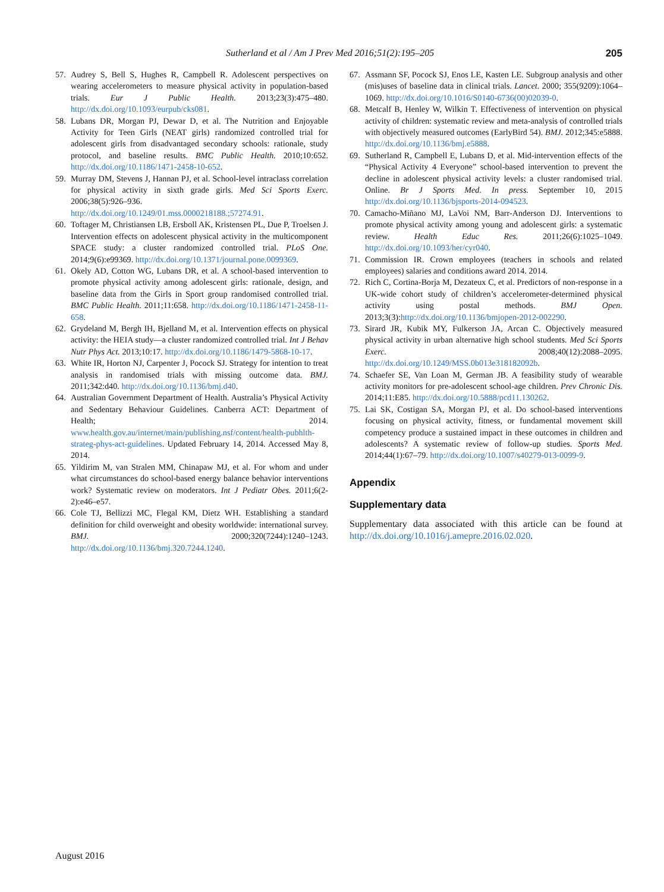Sutherland et al / Am J Prev Med 2016;51(2):195–205 205
57. Audrey S, Bell S, Hughes R, Campbell R. Adolescent perspectives on wearing accelerometers to measure physical activity in population-based trials. Eur J Public Health. 2013;23(3):475–480. http://dx.doi.org/10.1093/eurpub/cks081.
58. Lubans DR, Morgan PJ, Dewar D, et al. The Nutrition and Enjoyable Activity for Teen Girls (NEAT girls) randomized controlled trial for adolescent girls from disadvantaged secondary schools: rationale, study protocol, and baseline results. BMC Public Health. 2010;10:652. http://dx.doi.org/10.1186/1471-2458-10-652.
59. Murray DM, Stevens J, Hannan PJ, et al. School-level intraclass correlation for physical activity in sixth grade girls. Med Sci Sports Exerc. 2006;38(5):926–936. http://dx.doi.org/10.1249/01.mss.0000218188.;57274.91.
60. Toftager M, Christiansen LB, Ersboll AK, Kristensen PL, Due P, Troelsen J. Intervention effects on adolescent physical activity in the multicomponent SPACE study: a cluster randomized controlled trial. PLoS One. 2014;9(6):e99369. http://dx.doi.org/10.1371/journal.pone.0099369.
61. Okely AD, Cotton WG, Lubans DR, et al. A school-based intervention to promote physical activity among adolescent girls: rationale, design, and baseline data from the Girls in Sport group randomised controlled trial. BMC Public Health. 2011;11:658. http://dx.doi.org/10.1186/1471-2458-11-658.
62. Grydeland M, Bergh IH, Bjelland M, et al. Intervention effects on physical activity: the HEIA study—a cluster randomized controlled trial. Int J Behav Nutr Phys Act. 2013;10:17. http://dx.doi.org/10.1186/1479-5868-10-17.
63. White IR, Horton NJ, Carpenter J, Pocock SJ. Strategy for intention to treat analysis in randomised trials with missing outcome data. BMJ. 2011;342:d40. http://dx.doi.org/10.1136/bmj.d40.
64. Australian Government Department of Health. Australia’s Physical Activity and Sedentary Behaviour Guidelines. Canberra ACT: Department of Health; 2014. www.health.gov.au/internet/main/publishing.nsf/content/health-pubhlth-strateg-phys-act-guidelines. Updated February 14, 2014. Accessed May 8, 2014.
65. Yildirim M, van Stralen MM, Chinapaw MJ, et al. For whom and under what circumstances do school-based energy balance behavior interventions work? Systematic review on moderators. Int J Pediatr Obes. 2011;6(2-2):e46–e57.
66. Cole TJ, Bellizzi MC, Flegal KM, Dietz WH. Establishing a standard definition for child overweight and obesity worldwide: international survey. BMJ. 2000;320(7244):1240–1243. http://dx.doi.org/10.1136/bmj.320.7244.1240.
67. Assmann SF, Pocock SJ, Enos LE, Kasten LE. Subgroup analysis and other (mis)uses of baseline data in clinical trials. Lancet. 2000; 355(9209):1064–1069. http://dx.doi.org/10.1016/S0140-6736(00)02039-0.
68. Metcalf B, Henley W, Wilkin T. Effectiveness of intervention on physical activity of children: systematic review and meta-analysis of controlled trials with objectively measured outcomes (EarlyBird 54). BMJ. 2012;345:e5888. http://dx.doi.org/10.1136/bmj.e5888.
69. Sutherland R, Campbell E, Lubans D, et al. Mid-intervention effects of the “Physical Activity 4 Everyone” school-based intervention to prevent the decline in adolescent physical activity levels: a cluster randomised trial. Online. Br J Sports Med. In press. September 10, 2015 http://dx.doi.org/10.1136/bjsports-2014-094523.
70. Camacho-Miñano MJ, LaVoi NM, Barr-Anderson DJ. Interventions to promote physical activity among young and adolescent girls: a systematic review. Health Educ Res. 2011;26(6):1025–1049. http://dx.doi.org/10.1093/her/cyr040.
71. Commission IR. Crown employees (teachers in schools and related employees) salaries and conditions award 2014. 2014.
72. Rich C, Cortina-Borja M, Dezateux C, et al. Predictors of non-response in a UK-wide cohort study of children’s accelerometer-determined physical activity using postal methods. BMJ Open. 2013;3(3):http://dx.doi.org/10.1136/bmjopen-2012-002290.
73. Sirard JR, Kubik MY, Fulkerson JA, Arcan C. Objectively measured physical activity in urban alternative high school students. Med Sci Sports Exerc. 2008;40(12):2088–2095. http://dx.doi.org/10.1249/MSS.0b013e318182092b.
74. Schaefer SE, Van Loan M, German JB. A feasibility study of wearable activity monitors for pre-adolescent school-age children. Prev Chronic Dis. 2014;11:E85. http://dx.doi.org/10.5888/pcd11.130262.
75. Lai SK, Costigan SA, Morgan PJ, et al. Do school-based interventions focusing on physical activity, fitness, or fundamental movement skill competency produce a sustained impact in these outcomes in children and adolescents? A systematic review of follow-up studies. Sports Med. 2014;44(1):67–79. http://dx.doi.org/10.1007/s40279-013-0099-9.
Appendix
Supplementary data
Supplementary data associated with this article can be found at http://dx.doi.org/10.1016/j.amepre.2016.02.020.
August 2016